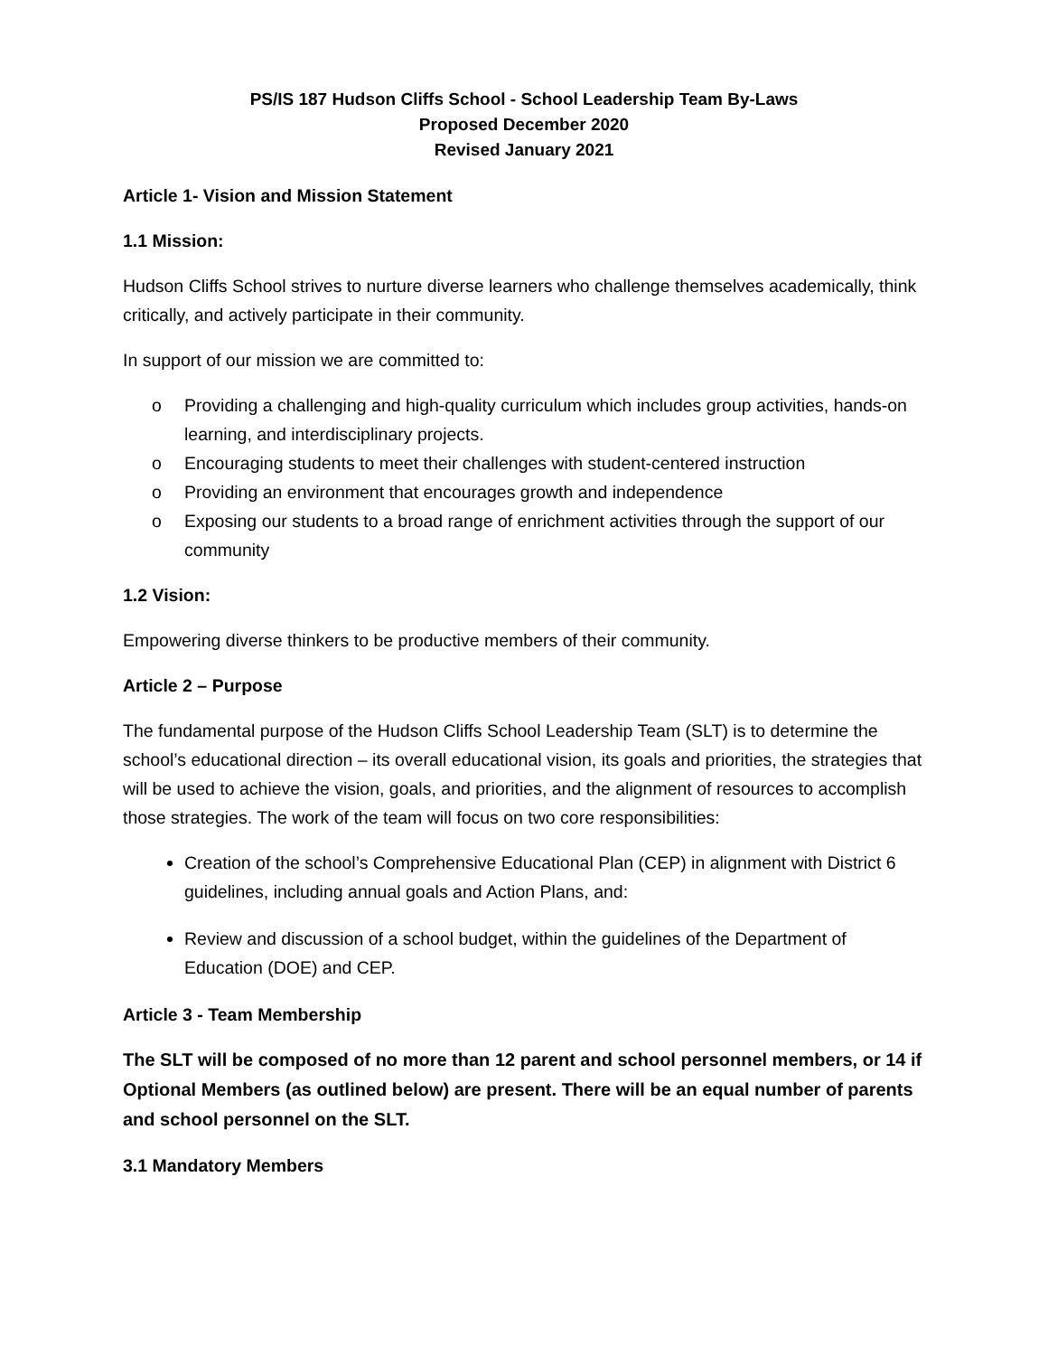PS/IS 187 Hudson Cliffs School - School Leadership Team By-Laws
Proposed December 2020
Revised January 2021
Article 1- Vision and Mission Statement
1.1 Mission:
Hudson Cliffs School strives to nurture diverse learners who challenge themselves academically, think critically, and actively participate in their community.
In support of our mission we are committed to:
o Providing a challenging and high-quality curriculum which includes group activities, hands-on learning, and interdisciplinary projects.
o Encouraging students to meet their challenges with student-centered instruction
o Providing an environment that encourages growth and independence
o Exposing our students to a broad range of enrichment activities through the support of our community
1.2 Vision:
Empowering diverse thinkers to be productive members of their community.
Article 2 – Purpose
The fundamental purpose of the Hudson Cliffs School Leadership Team (SLT) is to determine the school’s educational direction – its overall educational vision, its goals and priorities, the strategies that will be used to achieve the vision, goals, and priorities, and the alignment of resources to accomplish those strategies. The work of the team will focus on two core responsibilities:
Creation of the school’s Comprehensive Educational Plan (CEP) in alignment with District 6 guidelines, including annual goals and Action Plans, and:
Review and discussion of a school budget, within the guidelines of the Department of Education (DOE) and CEP.
Article 3 - Team Membership
The SLT will be composed of no more than 12 parent and school personnel members, or 14 if Optional Members (as outlined below) are present. There will be an equal number of parents and school personnel on the SLT.
3.1 Mandatory Members